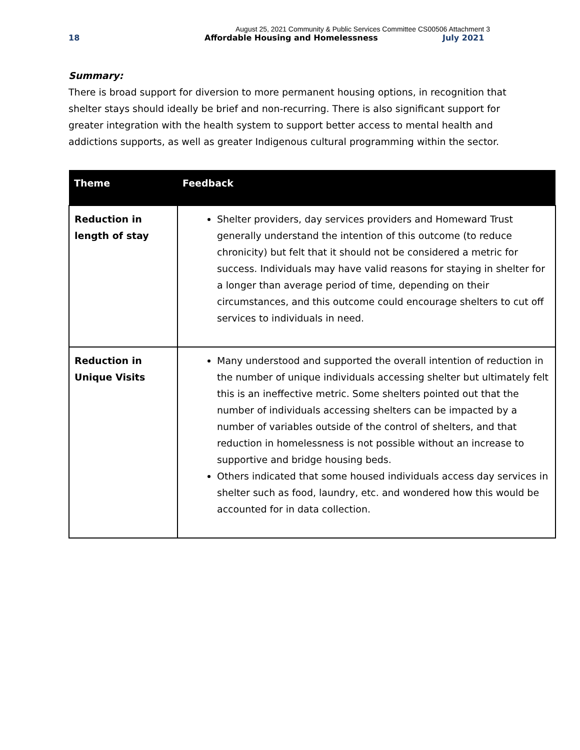August 25, 2021 Community & Public Services Committee CS00506 Attachment 3
18 Affordable Housing and Homelessness July 2021
Summary:
There is broad support for diversion to more permanent housing options, in recognition that shelter stays should ideally be brief and non-recurring. There is also significant support for greater integration with the health system to support better access to mental health and addictions supports, as well as greater Indigenous cultural programming within the sector.
| Theme | Feedback |
| --- | --- |
| Reduction in length of stay | Shelter providers, day services providers and Homeward Trust generally understand the intention of this outcome (to reduce chronicity) but felt that it should not be considered a metric for success. Individuals may have valid reasons for staying in shelter for a longer than average period of time, depending on their circumstances, and this outcome could encourage shelters to cut off services to individuals in need. |
| Reduction in Unique Visits | Many understood and supported the overall intention of reduction in the number of unique individuals accessing shelter but ultimately felt this is an ineffective metric. Some shelters pointed out that the number of individuals accessing shelters can be impacted by a number of variables outside of the control of shelters, and that reduction in homelessness is not possible without an increase to supportive and bridge housing beds. Others indicated that some housed individuals access day services in shelter such as food, laundry, etc. and wondered how this would be accounted for in data collection. |